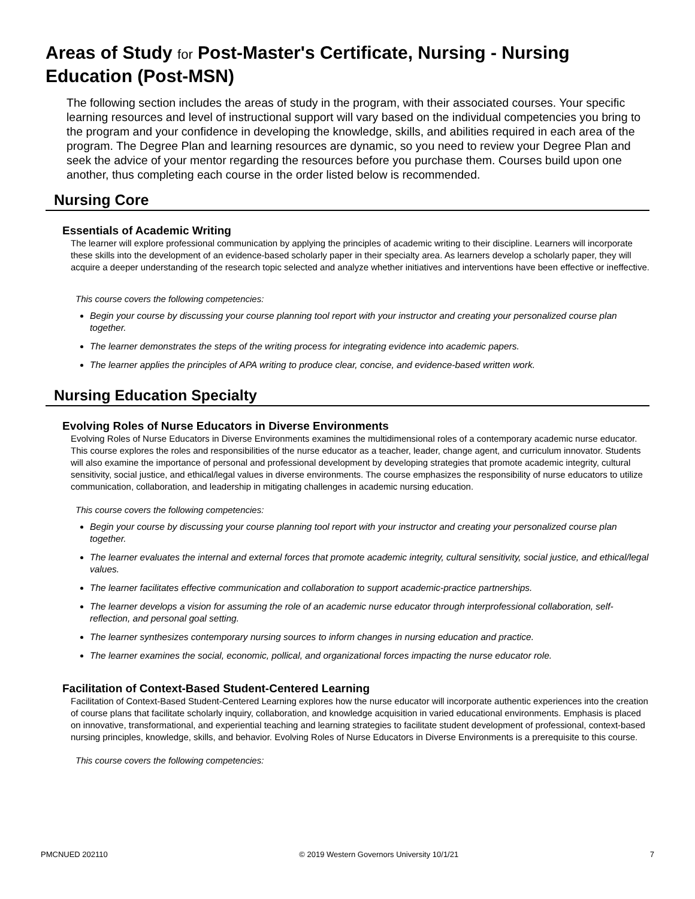Areas of Study for Post-Master's Certificate, Nursing - Nursing Education (Post-MSN)
The following section includes the areas of study in the program, with their associated courses. Your specific learning resources and level of instructional support will vary based on the individual competencies you bring to the program and your confidence in developing the knowledge, skills, and abilities required in each area of the program. The Degree Plan and learning resources are dynamic, so you need to review your Degree Plan and seek the advice of your mentor regarding the resources before you purchase them. Courses build upon one another, thus completing each course in the order listed below is recommended.
Nursing Core
Essentials of Academic Writing
The learner will explore professional communication by applying the principles of academic writing to their discipline. Learners will incorporate these skills into the development of an evidence-based scholarly paper in their specialty area. As learners develop a scholarly paper, they will acquire a deeper understanding of the research topic selected and analyze whether initiatives and interventions have been effective or ineffective.
This course covers the following competencies:
Begin your course by discussing your course planning tool report with your instructor and creating your personalized course plan together.
The learner demonstrates the steps of the writing process for integrating evidence into academic papers.
The learner applies the principles of APA writing to produce clear, concise, and evidence-based written work.
Nursing Education Specialty
Evolving Roles of Nurse Educators in Diverse Environments
Evolving Roles of Nurse Educators in Diverse Environments examines the multidimensional roles of a contemporary academic nurse educator. This course explores the roles and responsibilities of the nurse educator as a teacher, leader, change agent, and curriculum innovator. Students will also examine the importance of personal and professional development by developing strategies that promote academic integrity, cultural sensitivity, social justice, and ethical/legal values in diverse environments. The course emphasizes the responsibility of nurse educators to utilize communication, collaboration, and leadership in mitigating challenges in academic nursing education.
This course covers the following competencies:
Begin your course by discussing your course planning tool report with your instructor and creating your personalized course plan together.
The learner evaluates the internal and external forces that promote academic integrity, cultural sensitivity, social justice, and ethical/legal values.
The learner facilitates effective communication and collaboration to support academic-practice partnerships.
The learner develops a vision for assuming the role of an academic nurse educator through interprofessional collaboration, self-reflection, and personal goal setting.
The learner synthesizes contemporary nursing sources to inform changes in nursing education and practice.
The learner examines the social, economic, pollical, and organizational forces impacting the nurse educator role.
Facilitation of Context-Based Student-Centered Learning
Facilitation of Context-Based Student-Centered Learning explores how the nurse educator will incorporate authentic experiences into the creation of course plans that facilitate scholarly inquiry, collaboration, and knowledge acquisition in varied educational environments. Emphasis is placed on innovative, transformational, and experiential teaching and learning strategies to facilitate student development of professional, context-based nursing principles, knowledge, skills, and behavior. Evolving Roles of Nurse Educators in Diverse Environments is a prerequisite to this course.
This course covers the following competencies:
PMCNUED 202110 © 2019 Western Governors University 10/1/21 7